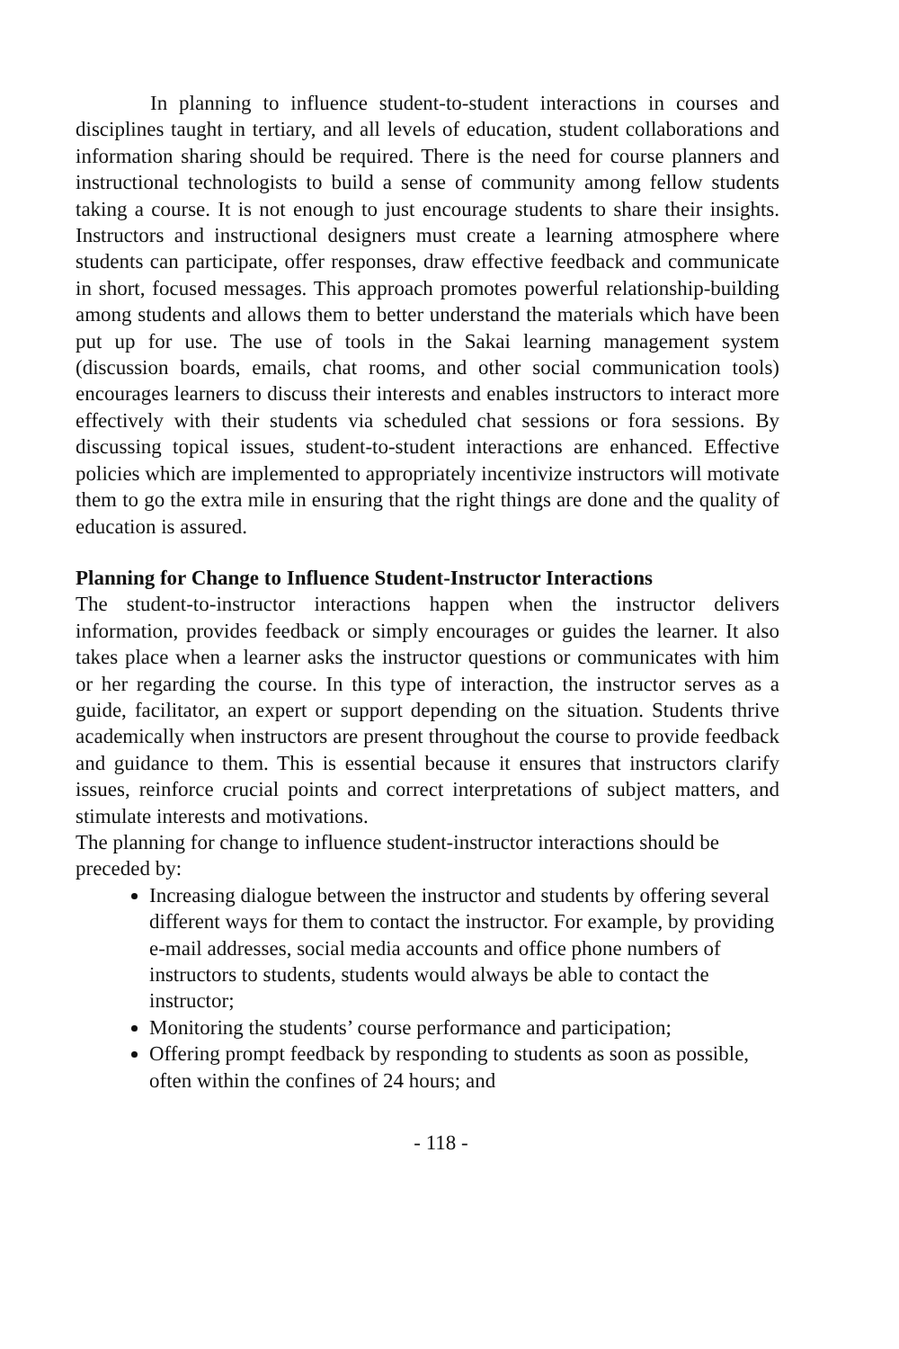In planning to influence student-to-student interactions in courses and disciplines taught in tertiary, and all levels of education, student collaborations and information sharing should be required. There is the need for course planners and instructional technologists to build a sense of community among fellow students taking a course. It is not enough to just encourage students to share their insights. Instructors and instructional designers must create a learning atmosphere where students can participate, offer responses, draw effective feedback and communicate in short, focused messages. This approach promotes powerful relationship-building among students and allows them to better understand the materials which have been put up for use. The use of tools in the Sakai learning management system (discussion boards, emails, chat rooms, and other social communication tools) encourages learners to discuss their interests and enables instructors to interact more effectively with their students via scheduled chat sessions or fora sessions. By discussing topical issues, student-to-student interactions are enhanced. Effective policies which are implemented to appropriately incentivize instructors will motivate them to go the extra mile in ensuring that the right things are done and the quality of education is assured.
Planning for Change to Influence Student-Instructor Interactions
The student-to-instructor interactions happen when the instructor delivers information, provides feedback or simply encourages or guides the learner. It also takes place when a learner asks the instructor questions or communicates with him or her regarding the course. In this type of interaction, the instructor serves as a guide, facilitator, an expert or support depending on the situation. Students thrive academically when instructors are present throughout the course to provide feedback and guidance to them. This is essential because it ensures that instructors clarify issues, reinforce crucial points and correct interpretations of subject matters, and stimulate interests and motivations.
The planning for change to influence student-instructor interactions should be preceded by:
Increasing dialogue between the instructor and students by offering several different ways for them to contact the instructor. For example, by providing e-mail addresses, social media accounts and office phone numbers of instructors to students, students would always be able to contact the instructor;
Monitoring the students’ course performance and participation;
Offering prompt feedback by responding to students as soon as possible, often within the confines of 24 hours; and
- 118 -